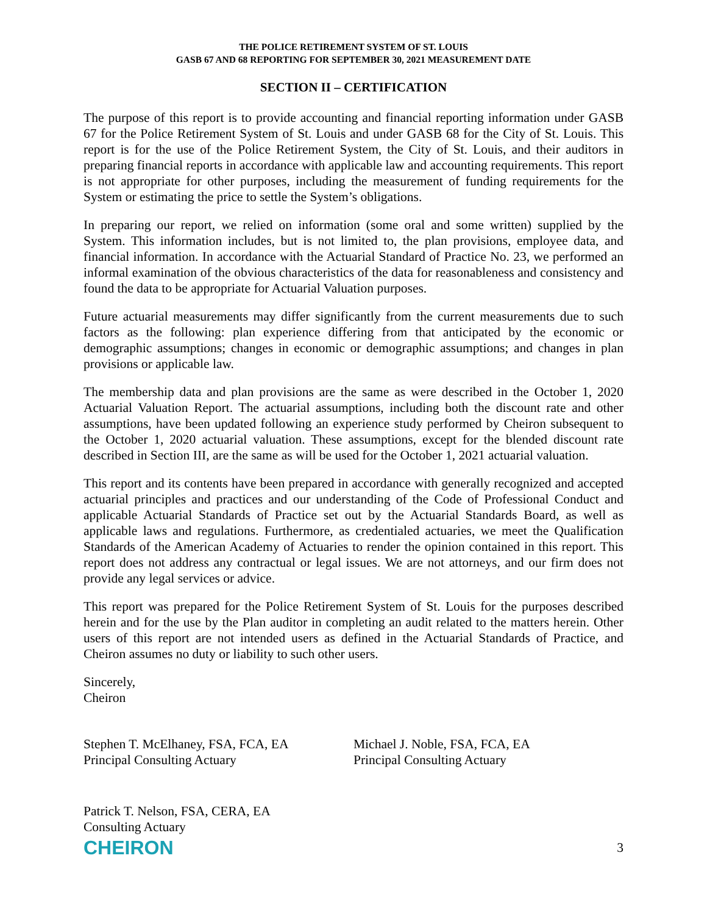THE POLICE RETIREMENT SYSTEM OF ST. LOUIS
GASB 67 AND 68 REPORTING FOR SEPTEMBER 30, 2021 MEASUREMENT DATE
SECTION II – CERTIFICATION
The purpose of this report is to provide accounting and financial reporting information under GASB 67 for the Police Retirement System of St. Louis and under GASB 68 for the City of St. Louis. This report is for the use of the Police Retirement System, the City of St. Louis, and their auditors in preparing financial reports in accordance with applicable law and accounting requirements. This report is not appropriate for other purposes, including the measurement of funding requirements for the System or estimating the price to settle the System’s obligations.
In preparing our report, we relied on information (some oral and some written) supplied by the System. This information includes, but is not limited to, the plan provisions, employee data, and financial information. In accordance with the Actuarial Standard of Practice No. 23, we performed an informal examination of the obvious characteristics of the data for reasonableness and consistency and found the data to be appropriate for Actuarial Valuation purposes.
Future actuarial measurements may differ significantly from the current measurements due to such factors as the following: plan experience differing from that anticipated by the economic or demographic assumptions; changes in economic or demographic assumptions; and changes in plan provisions or applicable law.
The membership data and plan provisions are the same as were described in the October 1, 2020 Actuarial Valuation Report. The actuarial assumptions, including both the discount rate and other assumptions, have been updated following an experience study performed by Cheiron subsequent to the October 1, 2020 actuarial valuation. These assumptions, except for the blended discount rate described in Section III, are the same as will be used for the October 1, 2021 actuarial valuation.
This report and its contents have been prepared in accordance with generally recognized and accepted actuarial principles and practices and our understanding of the Code of Professional Conduct and applicable Actuarial Standards of Practice set out by the Actuarial Standards Board, as well as applicable laws and regulations. Furthermore, as credentialed actuaries, we meet the Qualification Standards of the American Academy of Actuaries to render the opinion contained in this report. This report does not address any contractual or legal issues. We are not attorneys, and our firm does not provide any legal services or advice.
This report was prepared for the Police Retirement System of St. Louis for the purposes described herein and for the use by the Plan auditor in completing an audit related to the matters herein. Other users of this report are not intended users as defined in the Actuarial Standards of Practice, and Cheiron assumes no duty or liability to such other users.
Sincerely,
Cheiron
Stephen T. McElhaney, FSA, FCA, EA
Principal Consulting Actuary
Michael J. Noble, FSA, FCA, EA
Principal Consulting Actuary
Patrick T. Nelson, FSA, CERA, EA
Consulting Actuary
CHEIRON 3